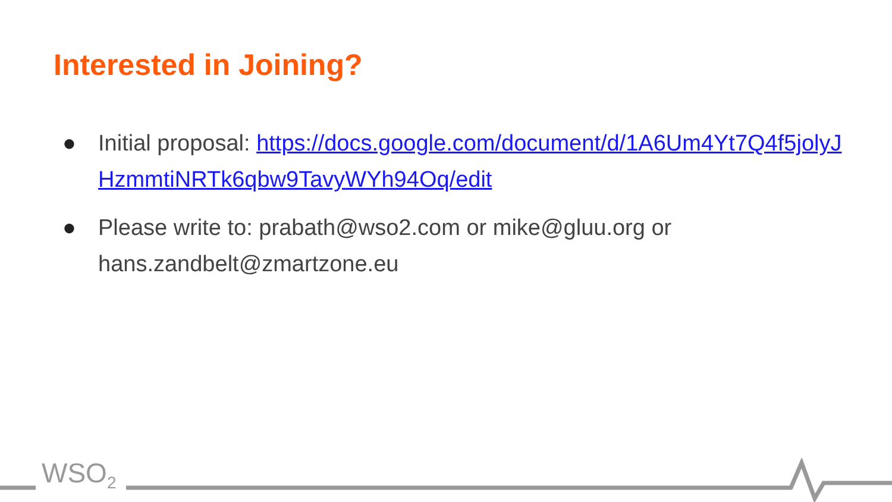Interested in Joining?
● Initial proposal: https://docs.google.com/document/d/1A6Um4Yt7Q4f5jolyJHzmmtiNRTk6qbw9TavyWYh94Oq/edit
● Please write to: prabath@wso2.com or mike@gluu.org or hans.zandbelt@zmartzone.eu
WSO<sub>2</sub>